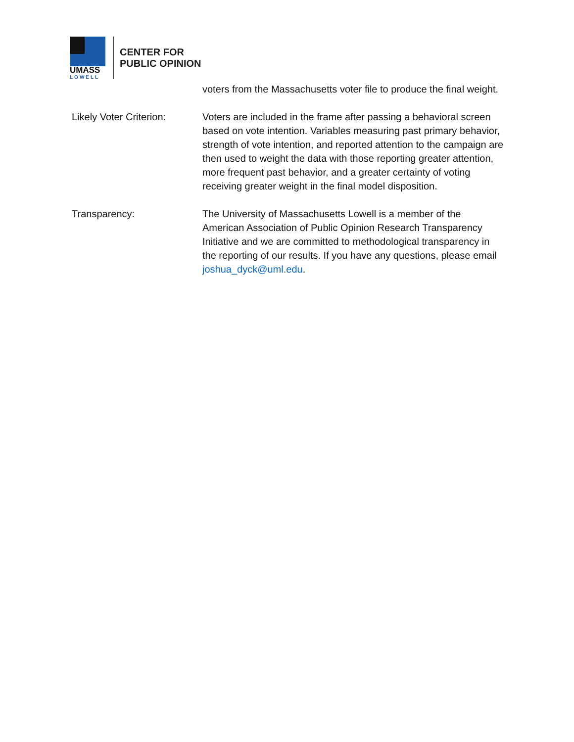UMASS
LOWELL
CENTER FOR
PUBLIC OPINION
voters from the Massachusetts voter file to produce the final weight.
Likely Voter Criterion:
Voters are included in the frame after passing a behavioral screen based on vote intention. Variables measuring past primary behavior, strength of vote intention, and reported attention to the campaign are then used to weight the data with those reporting greater attention, more frequent past behavior, and a greater certainty of voting receiving greater weight in the final model disposition.
Transparency: The University of Massachusetts Lowell is a member of the American Association of Public Opinion Research Transparency Initiative and we are committed to methodological transparency in the reporting of our results. If you have any questions, please email joshua_dyck@uml.edu.